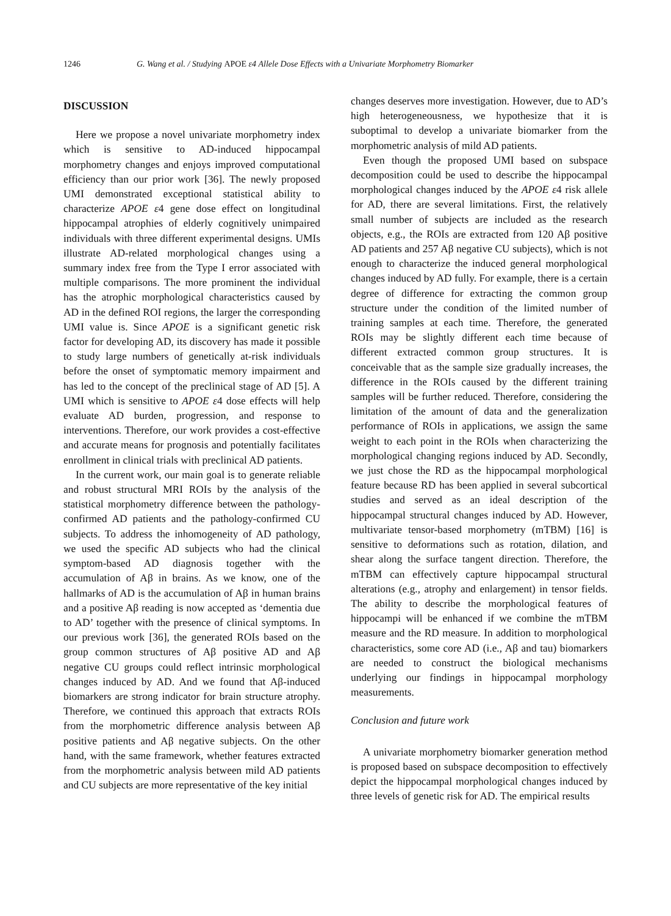1246 G. Wang et al. / Studying APOE ε4 Allele Dose Effects with a Univariate Morphometry Biomarker
DISCUSSION
Here we propose a novel univariate morphometry index which is sensitive to AD-induced hippocampal morphometry changes and enjoys improved computational efficiency than our prior work [36]. The newly proposed UMI demonstrated exceptional statistical ability to characterize APOE ε4 gene dose effect on longitudinal hippocampal atrophies of elderly cognitively unimpaired individuals with three different experimental designs. UMIs illustrate AD-related morphological changes using a summary index free from the Type I error associated with multiple comparisons. The more prominent the individual has the atrophic morphological characteristics caused by AD in the defined ROI regions, the larger the corresponding UMI value is. Since APOE is a significant genetic risk factor for developing AD, its discovery has made it possible to study large numbers of genetically at-risk individuals before the onset of symptomatic memory impairment and has led to the concept of the preclinical stage of AD [5]. A UMI which is sensitive to APOE ε4 dose effects will help evaluate AD burden, progression, and response to interventions. Therefore, our work provides a cost-effective and accurate means for prognosis and potentially facilitates enrollment in clinical trials with preclinical AD patients.
In the current work, our main goal is to generate reliable and robust structural MRI ROIs by the analysis of the statistical morphometry difference between the pathology-confirmed AD patients and the pathology-confirmed CU subjects. To address the inhomogeneity of AD pathology, we used the specific AD subjects who had the clinical symptom-based AD diagnosis together with the accumulation of Aβ in brains. As we know, one of the hallmarks of AD is the accumulation of Aβ in human brains and a positive Aβ reading is now accepted as ‘dementia due to AD’ together with the presence of clinical symptoms. In our previous work [36], the generated ROIs based on the group common structures of Aβ positive AD and Aβ negative CU groups could reflect intrinsic morphological changes induced by AD. And we found that Aβ-induced biomarkers are strong indicator for brain structure atrophy. Therefore, we continued this approach that extracts ROIs from the morphometric difference analysis between Aβ positive patients and Aβ negative subjects. On the other hand, with the same framework, whether features extracted from the morphometric analysis between mild AD patients and CU subjects are more representative of the key initial
changes deserves more investigation. However, due to AD’s high heterogeneousness, we hypothesize that it is suboptimal to develop a univariate biomarker from the morphometric analysis of mild AD patients.
Even though the proposed UMI based on subspace decomposition could be used to describe the hippocampal morphological changes induced by the APOE ε4 risk allele for AD, there are several limitations. First, the relatively small number of subjects are included as the research objects, e.g., the ROIs are extracted from 120 Aβ positive AD patients and 257 Aβ negative CU subjects), which is not enough to characterize the induced general morphological changes induced by AD fully. For example, there is a certain degree of difference for extracting the common group structure under the condition of the limited number of training samples at each time. Therefore, the generated ROIs may be slightly different each time because of different extracted common group structures. It is conceivable that as the sample size gradually increases, the difference in the ROIs caused by the different training samples will be further reduced. Therefore, considering the limitation of the amount of data and the generalization performance of ROIs in applications, we assign the same weight to each point in the ROIs when characterizing the morphological changing regions induced by AD. Secondly, we just chose the RD as the hippocampal morphological feature because RD has been applied in several subcortical studies and served as an ideal description of the hippocampal structural changes induced by AD. However, multivariate tensor-based morphometry (mTBM) [16] is sensitive to deformations such as rotation, dilation, and shear along the surface tangent direction. Therefore, the mTBM can effectively capture hippocampal structural alterations (e.g., atrophy and enlargement) in tensor fields. The ability to describe the morphological features of hippocampi will be enhanced if we combine the mTBM measure and the RD measure. In addition to morphological characteristics, some core AD (i.e., Aβ and tau) biomarkers are needed to construct the biological mechanisms underlying our findings in hippocampal morphology measurements.
Conclusion and future work
A univariate morphometry biomarker generation method is proposed based on subspace decomposition to effectively depict the hippocampal morphological changes induced by three levels of genetic risk for AD. The empirical results